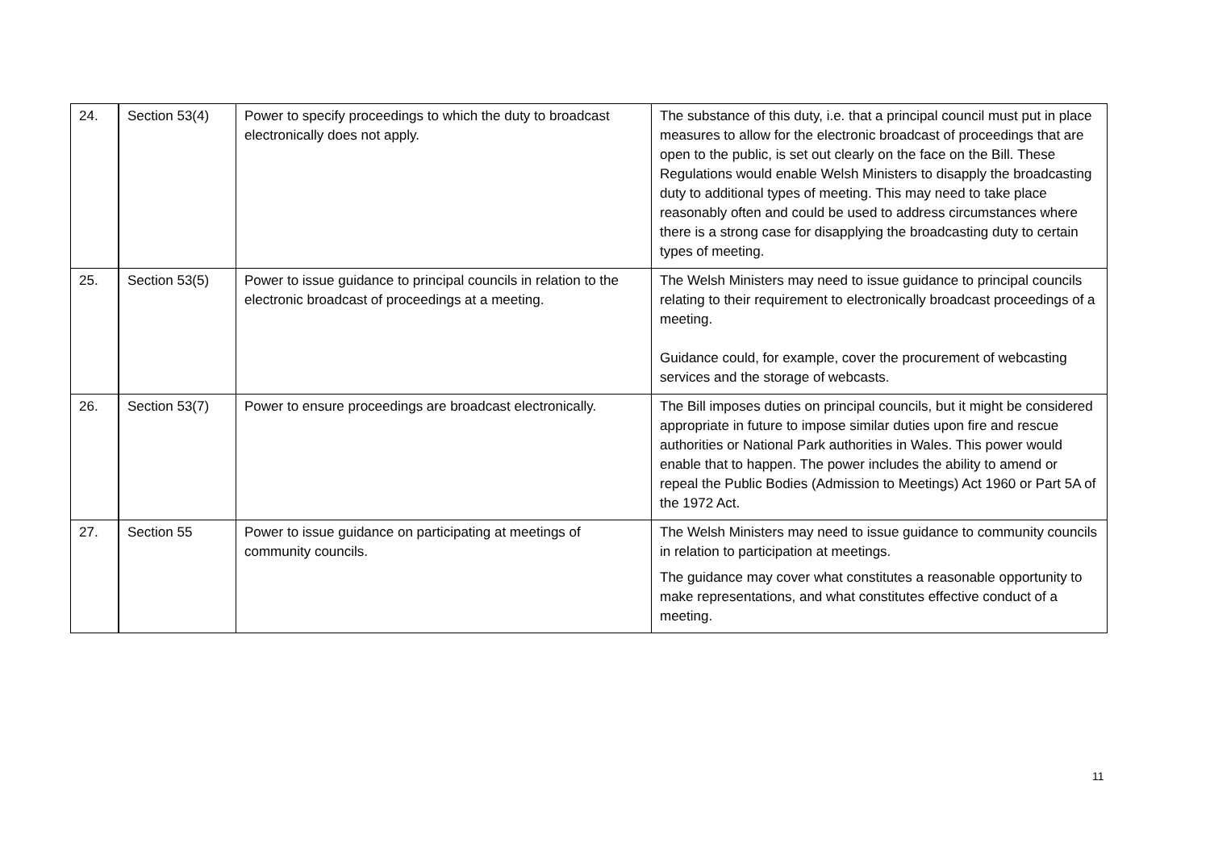| 24. | Section 53(4) | Power to specify proceedings to which the duty to broadcast electronically does not apply. | The substance of this duty, i.e. that a principal council must put in place measures to allow for the electronic broadcast of proceedings that are open to the public, is set out clearly on the face on the Bill. These Regulations would enable Welsh Ministers to disapply the broadcasting duty to additional types of meeting. This may need to take place reasonably often and could be used to address circumstances where there is a strong case for disapplying the broadcasting duty to certain types of meeting. |
| 25. | Section 53(5) | Power to issue guidance to principal councils in relation to the electronic broadcast of proceedings at a meeting. | The Welsh Ministers may need to issue guidance to principal councils relating to their requirement to electronically broadcast proceedings of a meeting. Guidance could, for example, cover the procurement of webcasting services and the storage of webcasts. |
| 26. | Section 53(7) | Power to ensure proceedings are broadcast electronically. | The Bill imposes duties on principal councils, but it might be considered appropriate in future to impose similar duties upon fire and rescue authorities or National Park authorities in Wales. This power would enable that to happen. The power includes the ability to amend or repeal the Public Bodies (Admission to Meetings) Act 1960 or Part 5A of the 1972 Act. |
| 27. | Section 55 | Power to issue guidance on participating at meetings of community councils. | The Welsh Ministers may need to issue guidance to community councils in relation to participation at meetings. The guidance may cover what constitutes a reasonable opportunity to make representations, and what constitutes effective conduct of a meeting. |
11